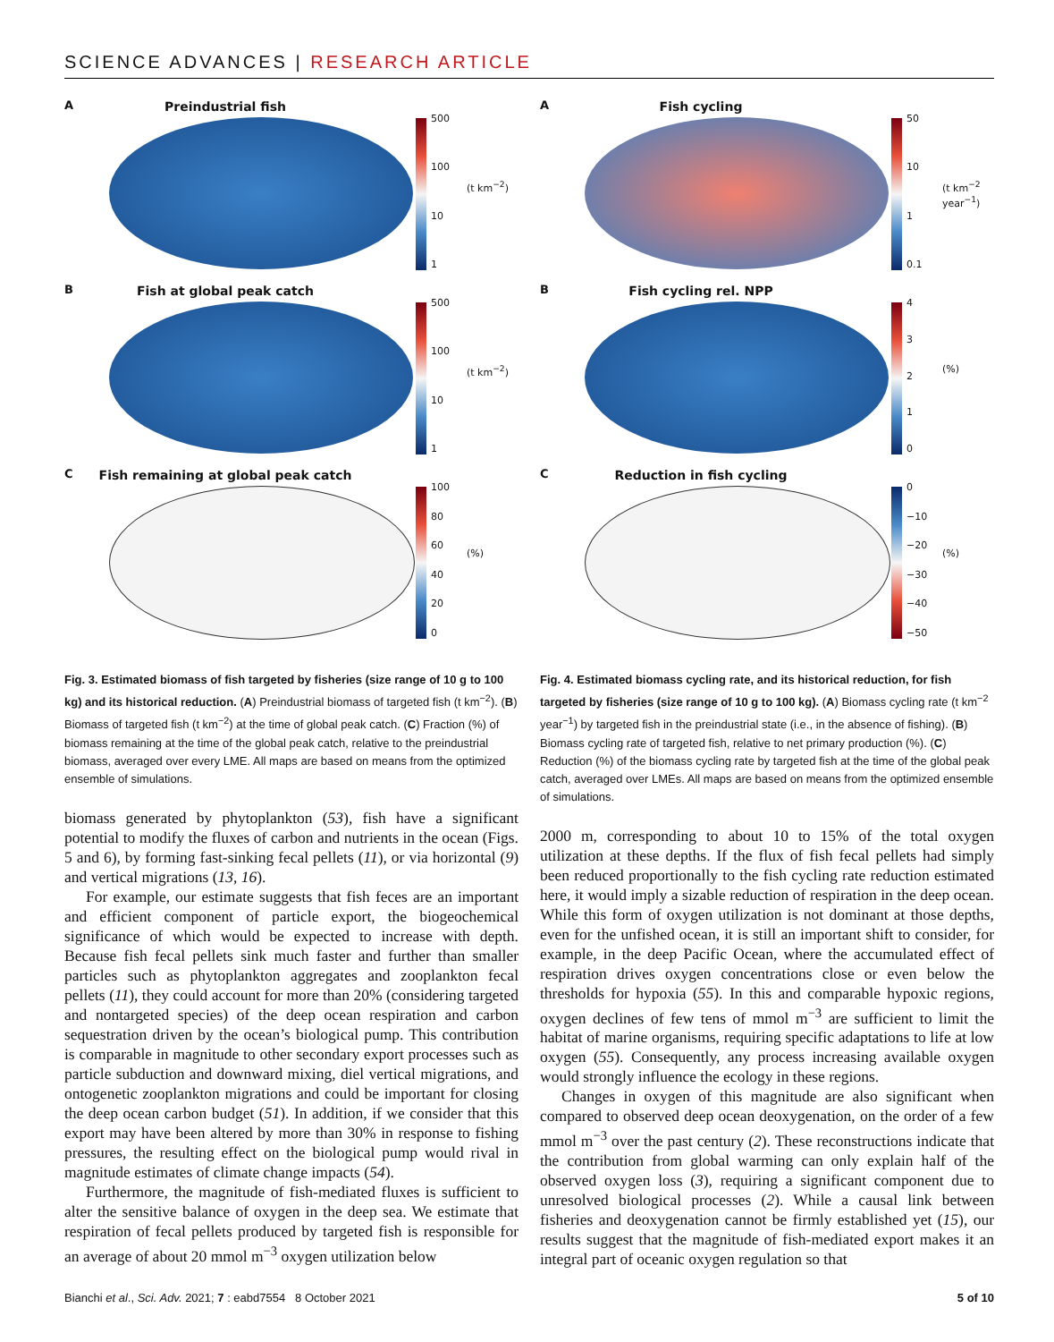SCIENCE ADVANCES | RESEARCH ARTICLE
A
Preindustrial fish
500
100
10
1
(t km<sup>−2</sup>)
B
Fish at global peak catch
500
100
10
1
(t km<sup>−2</sup>)
C
Fish remaining at global peak catch
100
80
60
40
20
0
(%)
Fig. 3. Estimated biomass of fish targeted by fisheries (size range of 10 g to 100 kg) and its historical reduction. (A) Preindustrial biomass of targeted fish (t km<sup>−2</sup>). (B) Biomass of targeted fish (t km<sup>−2</sup>) at the time of global peak catch. (C) Fraction (%) of biomass remaining at the time of the global peak catch, relative to the preindustrial biomass, averaged over every LME. All maps are based on means from the optimized ensemble of simulations.
biomass generated by phytoplankton (53), fish have a significant potential to modify the fluxes of carbon and nutrients in the ocean (Figs. 5 and 6), by forming fast-sinking fecal pellets (11), or via horizontal (9) and vertical migrations (13, 16).
For example, our estimate suggests that fish feces are an important and efficient component of particle export, the biogeochemical significance of which would be expected to increase with depth. Because fish fecal pellets sink much faster and further than smaller particles such as phytoplankton aggregates and zooplankton fecal pellets (11), they could account for more than 20% (considering targeted and nontargeted species) of the deep ocean respiration and carbon sequestration driven by the ocean’s biological pump. This contribution is comparable in magnitude to other secondary export processes such as particle subduction and downward mixing, diel vertical migrations, and ontogenetic zooplankton migrations and could be important for closing the deep ocean carbon budget (51). In addition, if we consider that this export may have been altered by more than 30% in response to fishing pressures, the resulting effect on the biological pump would rival in magnitude estimates of climate change impacts (54).
Furthermore, the magnitude of fish-mediated fluxes is sufficient to alter the sensitive balance of oxygen in the deep sea. We estimate that respiration of fecal pellets produced by targeted fish is responsible for an average of about 20 mmol m<sup>−3</sup> oxygen utilization below
A
Fish cycling
50
10
1
0.1
(t km<sup>−2</sup> year<sup>−1</sup>)
B
Fish cycling rel. NPP
43210
(%)
C
Reduction in fish cycling
0
−10
−20
−30
−40
−50
(%)
Fig. 4. Estimated biomass cycling rate, and its historical reduction, for fish targeted by fisheries (size range of 10 g to 100 kg). (A) Biomass cycling rate (t km<sup>−2</sup> year<sup>−1</sup>) by targeted fish in the preindustrial state (i.e., in the absence of fishing). (B) Biomass cycling rate of targeted fish, relative to net primary production (%). (C) Reduction (%) of the biomass cycling rate by targeted fish at the time of the global peak catch, averaged over LMEs. All maps are based on means from the optimized ensemble of simulations.
2000 m, corresponding to about 10 to 15% of the total oxygen utilization at these depths. If the flux of fish fecal pellets had simply been reduced proportionally to the fish cycling rate reduction estimated here, it would imply a sizable reduction of respiration in the deep ocean. While this form of oxygen utilization is not dominant at those depths, even for the unfished ocean, it is still an important shift to consider, for example, in the deep Pacific Ocean, where the accumulated effect of respiration drives oxygen concentrations close or even below the thresholds for hypoxia (55). In this and comparable hypoxic regions, oxygen declines of few tens of mmol m<sup>−3</sup> are sufficient to limit the habitat of marine organisms, requiring specific adaptations to life at low oxygen (55). Consequently, any process increasing available oxygen would strongly influence the ecology in these regions.
Changes in oxygen of this magnitude are also significant when compared to observed deep ocean deoxygenation, on the order of a few mmol m<sup>−3</sup> over the past century (2). These reconstructions indicate that the contribution from global warming can only explain half of the observed oxygen loss (3), requiring a significant component due to unresolved biological processes (2). While a causal link between fisheries and deoxygenation cannot be firmly established yet (15), our results suggest that the magnitude of fish-mediated export makes it an integral part of oceanic oxygen regulation so that
Bianchi et al., Sci. Adv. 2021; 7 : eabd7554 8 October 2021 5 of 10